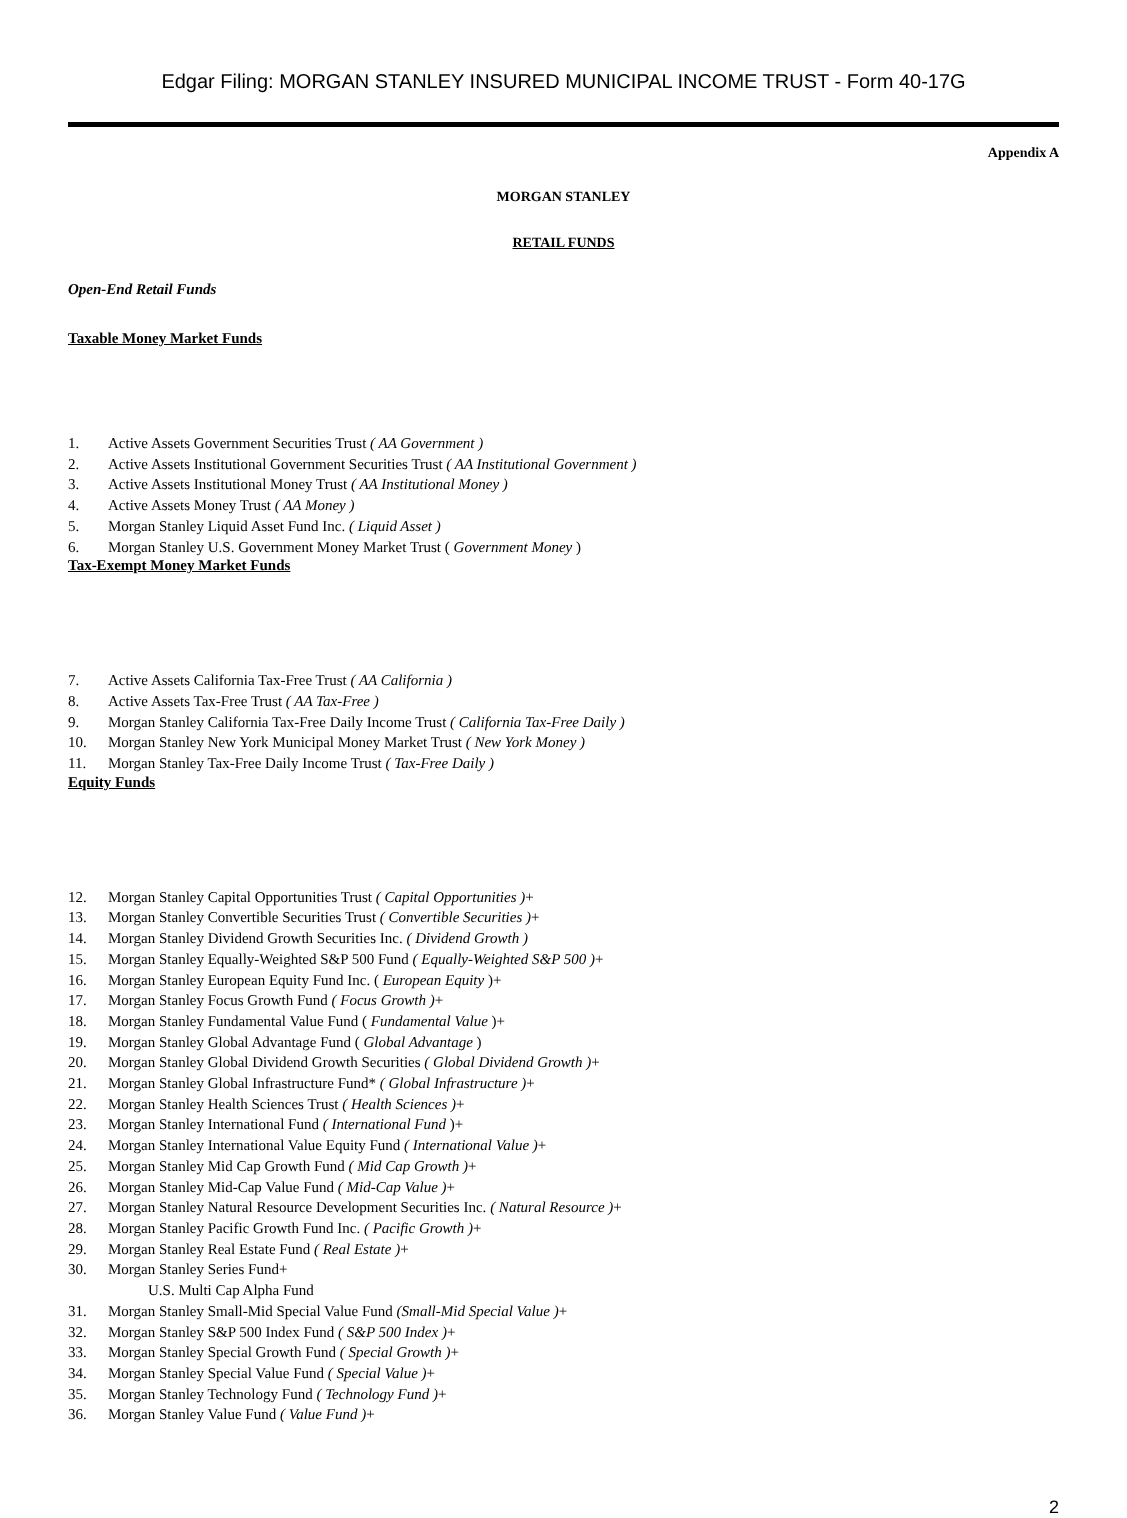Edgar Filing: MORGAN STANLEY INSURED MUNICIPAL INCOME TRUST - Form 40-17G
Appendix A
MORGAN STANLEY
RETAIL FUNDS
Open-End Retail Funds
Taxable Money Market Funds
1. Active Assets Government Securities Trust ( AA Government )
2. Active Assets Institutional Government Securities Trust ( AA Institutional Government )
3. Active Assets Institutional Money Trust ( AA Institutional Money )
4. Active Assets Money Trust ( AA Money )
5. Morgan Stanley Liquid Asset Fund Inc. ( Liquid Asset )
6. Morgan Stanley U.S. Government Money Market Trust ( Government Money )
Tax-Exempt Money Market Funds
7. Active Assets California Tax-Free Trust ( AA California )
8. Active Assets Tax-Free Trust ( AA Tax-Free )
9. Morgan Stanley California Tax-Free Daily Income Trust ( California Tax-Free Daily )
10. Morgan Stanley New York Municipal Money Market Trust ( New York Money )
11. Morgan Stanley Tax-Free Daily Income Trust ( Tax-Free Daily )
Equity Funds
12. Morgan Stanley Capital Opportunities Trust ( Capital Opportunities )+
13. Morgan Stanley Convertible Securities Trust ( Convertible Securities )+
14. Morgan Stanley Dividend Growth Securities Inc. ( Dividend Growth )
15. Morgan Stanley Equally-Weighted S&P 500 Fund ( Equally-Weighted S&P 500 )+
16. Morgan Stanley European Equity Fund Inc. ( European Equity )+
17. Morgan Stanley Focus Growth Fund ( Focus Growth )+
18. Morgan Stanley Fundamental Value Fund ( Fundamental Value )+
19. Morgan Stanley Global Advantage Fund ( Global Advantage )
20. Morgan Stanley Global Dividend Growth Securities ( Global Dividend Growth )+
21. Morgan Stanley Global Infrastructure Fund* ( Global Infrastructure )+
22. Morgan Stanley Health Sciences Trust ( Health Sciences )+
23. Morgan Stanley International Fund ( International Fund )+
24. Morgan Stanley International Value Equity Fund ( International Value )+
25. Morgan Stanley Mid Cap Growth Fund ( Mid Cap Growth )+
26. Morgan Stanley Mid-Cap Value Fund ( Mid-Cap Value )+
27. Morgan Stanley Natural Resource Development Securities Inc. ( Natural Resource )+
28. Morgan Stanley Pacific Growth Fund Inc. ( Pacific Growth )+
29. Morgan Stanley Real Estate Fund ( Real Estate )+
30. Morgan Stanley Series Fund+
U.S. Multi Cap Alpha Fund
31. Morgan Stanley Small-Mid Special Value Fund (Small-Mid Special Value )+
32. Morgan Stanley S&P 500 Index Fund ( S&P 500 Index )+
33. Morgan Stanley Special Growth Fund ( Special Growth )+
34. Morgan Stanley Special Value Fund ( Special Value )+
35. Morgan Stanley Technology Fund ( Technology Fund )+
36. Morgan Stanley Value Fund ( Value Fund )+
2